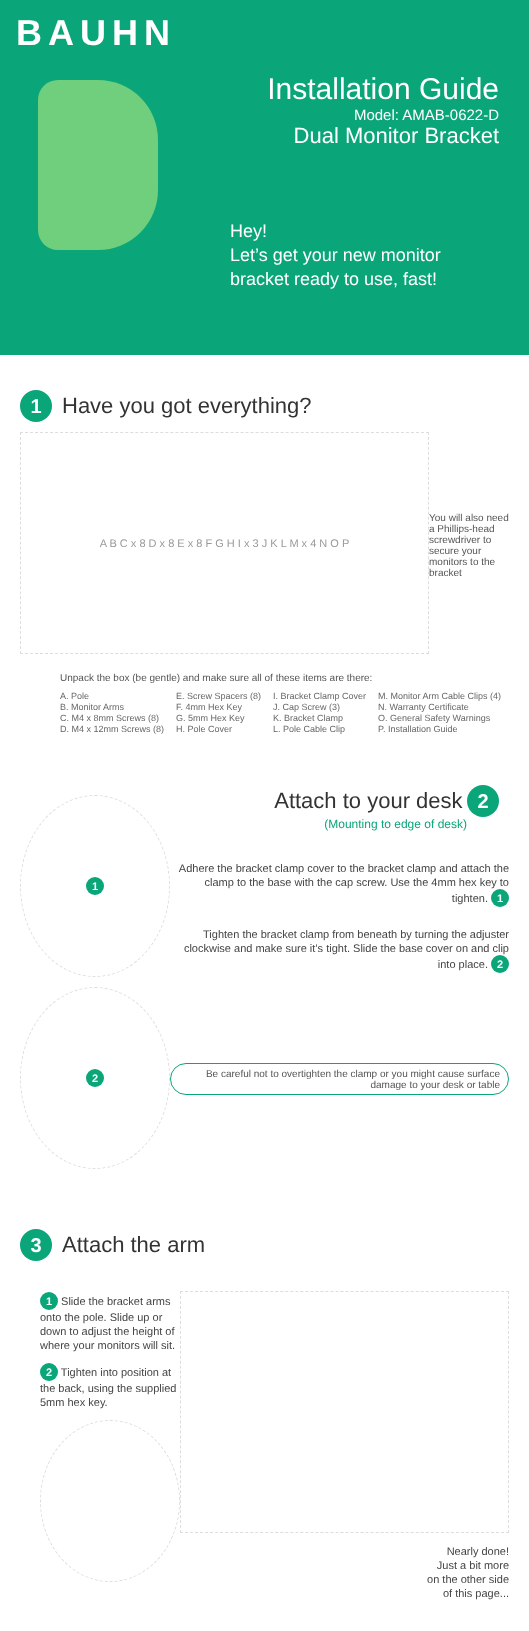BAUHN
Installation Guide
Model: AMAB-0622-D
Dual Monitor Bracket
Hey!
Let’s get your new monitor
bracket ready to use, fast!
1
Have you got everything?
A B C x 8 D x 8 E x 8 F G H I x 3 J K L M x 4 N O P
You will also need a Phillips-head screwdriver to secure your monitors to the bracket
Unpack the box (be gentle) and make sure all of these items are there:
A. Pole
B. Monitor Arms
C. M4 x 8mm Screws (8)
D. M4 x 12mm Screws (8)
E. Screw Spacers (8)
F. 4mm Hex Key
G. 5mm Hex Key
H. Pole Cover
I. Bracket Clamp Cover
J. Cap Screw (3)
K. Bracket Clamp
L. Pole Cable Clip
M. Monitor Arm Cable Clips (4)
N. Warranty Certificate
O. General Safety Warnings
P. Installation Guide
1
2
Attach to your desk
2
(Mounting to edge of desk)
Adhere the bracket clamp cover to the bracket clamp and attach the clamp to the base with the cap screw. Use the 4mm hex key to tighten. 1
Tighten the bracket clamp from beneath by turning the adjuster clockwise and make sure it’s tight. Slide the base cover on and clip into place. 2
Be careful not to overtighten the clamp or you might cause surface damage to your desk or table
3
Attach the arm
1 Slide the bracket arms onto the pole. Slide up or down to adjust the height of where your monitors will sit.
2 Tighten into position at the back, using the supplied 5mm hex key.
Nearly done!
Just a bit more
on the other side
of this page...